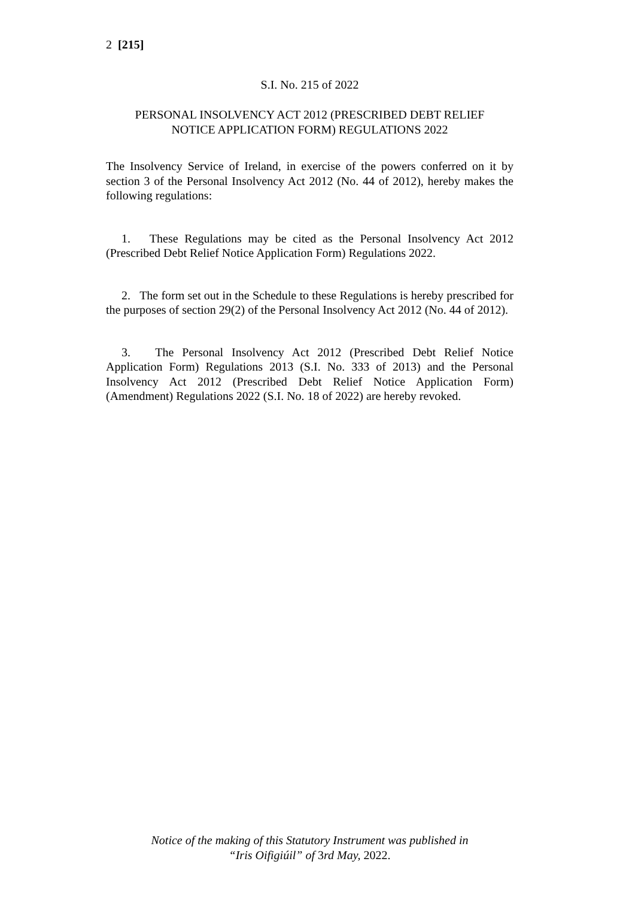2 [215]
S.I. No. 215 of 2022
PERSONAL INSOLVENCY ACT 2012 (PRESCRIBED DEBT RELIEF
NOTICE APPLICATION FORM) REGULATIONS 2022
The Insolvency Service of Ireland, in exercise of the powers conferred on it by section 3 of the Personal Insolvency Act 2012 (No. 44 of 2012), hereby makes the following regulations:
1. These Regulations may be cited as the Personal Insolvency Act 2012 (Prescribed Debt Relief Notice Application Form) Regulations 2022.
2. The form set out in the Schedule to these Regulations is hereby prescribed for the purposes of section 29(2) of the Personal Insolvency Act 2012 (No. 44 of 2012).
3. The Personal Insolvency Act 2012 (Prescribed Debt Relief Notice Application Form) Regulations 2013 (S.I. No. 333 of 2013) and the Personal Insolvency Act 2012 (Prescribed Debt Relief Notice Application Form) (Amendment) Regulations 2022 (S.I. No. 18 of 2022) are hereby revoked.
Notice of the making of this Statutory Instrument was published in
“Iris Oifigiúil” of 3rd May, 2022.